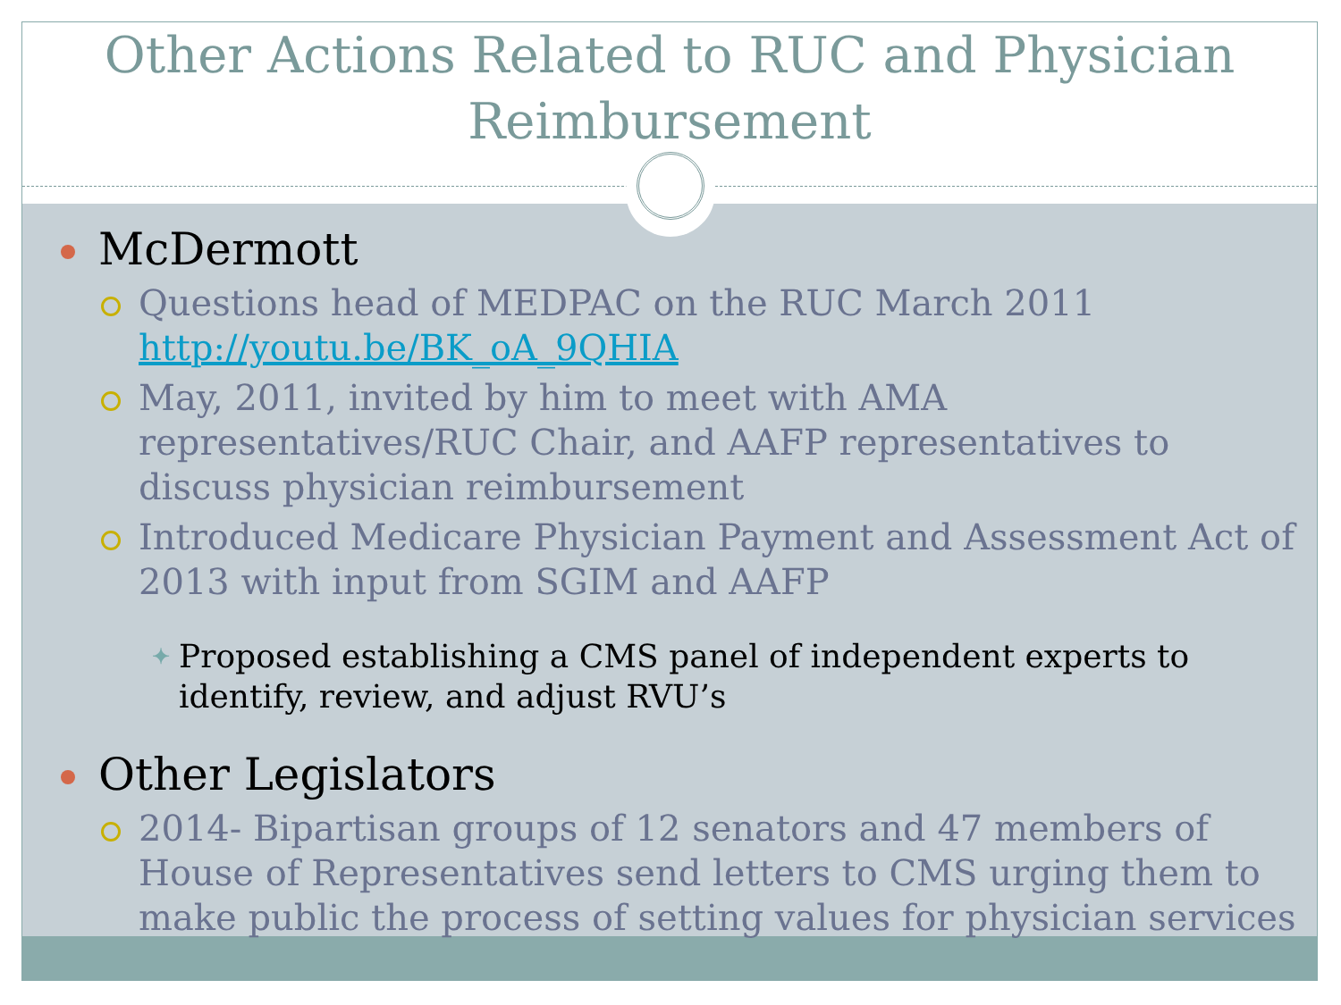Other Actions Related to RUC and Physician Reimbursement
McDermott
Questions head of MEDPAC on the RUC March 2011 http://youtu.be/BK_oA_9QHIA
May, 2011, invited by him to meet with AMA representatives/RUC Chair, and AAFP representatives to discuss physician reimbursement
Introduced Medicare Physician Payment and Assessment Act of 2013 with input from SGIM and AAFP
✦ Proposed establishing a CMS panel of independent experts to identify, review, and adjust RVU’s
Other Legislators
2014- Bipartisan groups of 12 senators and 47 members of House of Representatives send letters to CMS urging them to make public the process of setting values for physician services